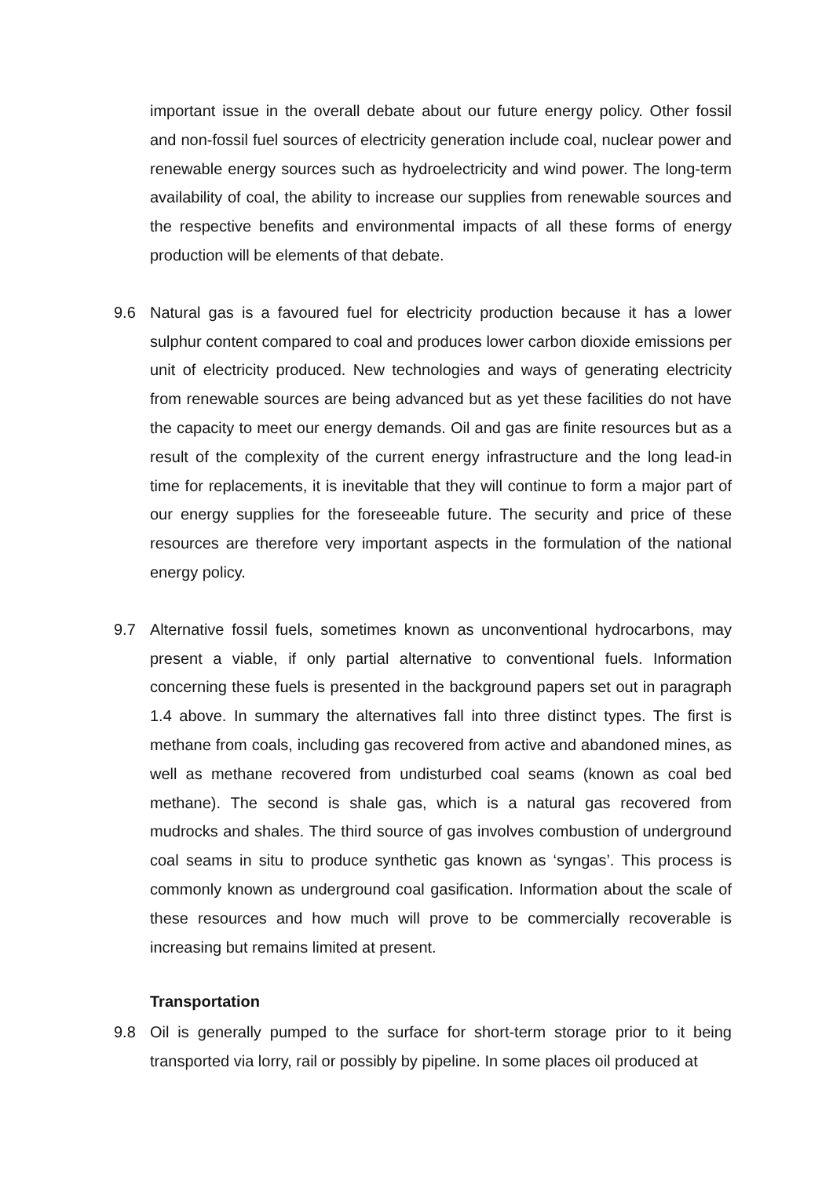important issue in the overall debate about our future energy policy. Other fossil and non-fossil fuel sources of electricity generation include coal, nuclear power and renewable energy sources such as hydroelectricity and wind power. The long-term availability of coal, the ability to increase our supplies from renewable sources and the respective benefits and environmental impacts of all these forms of energy production will be elements of that debate.
9.6 Natural gas is a favoured fuel for electricity production because it has a lower sulphur content compared to coal and produces lower carbon dioxide emissions per unit of electricity produced. New technologies and ways of generating electricity from renewable sources are being advanced but as yet these facilities do not have the capacity to meet our energy demands. Oil and gas are finite resources but as a result of the complexity of the current energy infrastructure and the long lead-in time for replacements, it is inevitable that they will continue to form a major part of our energy supplies for the foreseeable future. The security and price of these resources are therefore very important aspects in the formulation of the national energy policy.
9.7 Alternative fossil fuels, sometimes known as unconventional hydrocarbons, may present a viable, if only partial alternative to conventional fuels. Information concerning these fuels is presented in the background papers set out in paragraph 1.4 above. In summary the alternatives fall into three distinct types. The first is methane from coals, including gas recovered from active and abandoned mines, as well as methane recovered from undisturbed coal seams (known as coal bed methane). The second is shale gas, which is a natural gas recovered from mudrocks and shales. The third source of gas involves combustion of underground coal seams in situ to produce synthetic gas known as ‘syngas’. This process is commonly known as underground coal gasification. Information about the scale of these resources and how much will prove to be commercially recoverable is increasing but remains limited at present.
Transportation
9.8 Oil is generally pumped to the surface for short-term storage prior to it being transported via lorry, rail or possibly by pipeline. In some places oil produced at